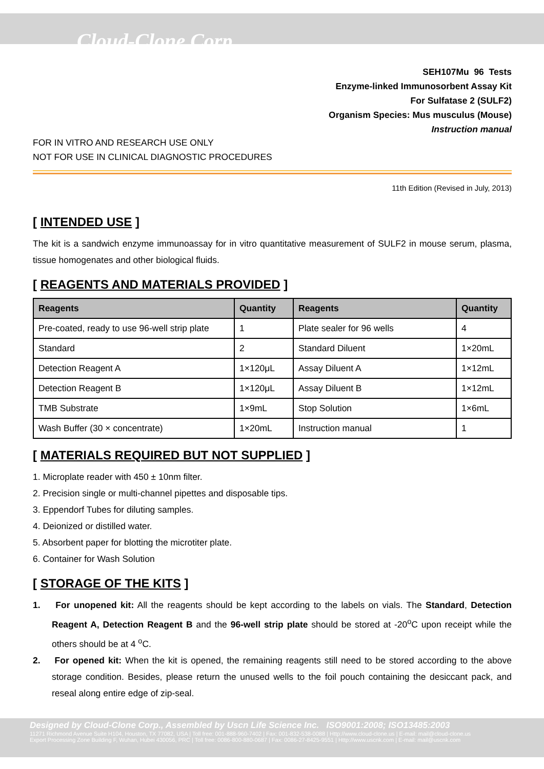Cloud-Clone Corp.
SEH107Mu 96 Tests
Enzyme-linked Immunosorbent Assay Kit
For Sulfatase 2 (SULF2)
Organism Species: Mus musculus (Mouse)
Instruction manual
FOR IN VITRO AND RESEARCH USE ONLY
NOT FOR USE IN CLINICAL DIAGNOSTIC PROCEDURES
11th Edition (Revised in July, 2013)
[ INTENDED USE ]
The kit is a sandwich enzyme immunoassay for in vitro quantitative measurement of SULF2 in mouse serum, plasma, tissue homogenates and other biological fluids.
[ REAGENTS AND MATERIALS PROVIDED ]
| Reagents | Quantity | Reagents | Quantity |
| --- | --- | --- | --- |
| Pre-coated, ready to use 96-well strip plate | 1 | Plate sealer for 96 wells | 4 |
| Standard | 2 | Standard Diluent | 1×20mL |
| Detection Reagent A | 1×120μL | Assay Diluent A | 1×12mL |
| Detection Reagent B | 1×120μL | Assay Diluent B | 1×12mL |
| TMB Substrate | 1×9mL | Stop Solution | 1×6mL |
| Wash Buffer (30 × concentrate) | 1×20mL | Instruction manual | 1 |
[ MATERIALS REQUIRED BUT NOT SUPPLIED ]
1. Microplate reader with 450 ± 10nm filter.
2. Precision single or multi-channel pipettes and disposable tips.
3. Eppendorf Tubes for diluting samples.
4. Deionized or distilled water.
5. Absorbent paper for blotting the microtiter plate.
6. Container for Wash Solution
[ STORAGE OF THE KITS ]
1. For unopened kit: All the reagents should be kept according to the labels on vials. The Standard, Detection Reagent A, Detection Reagent B and the 96-well strip plate should be stored at -20<sup>o</sup>C upon receipt while the others should be at 4 <sup>o</sup>C.
2. For opened kit: When the kit is opened, the remaining reagents still need to be stored according to the above storage condition. Besides, please return the unused wells to the foil pouch containing the desiccant pack, and reseal along entire edge of zip-seal.
Designed by Cloud-Clone Corp., Assembled by Uscn Life Science Inc. ISO9001:2008; ISO13485:2003
11271 Richmond Avenue Suite H104, Houston, TX 77082, USA | Toll free: 001-888-960-7402 | Fax: 001-832-538-0088 | Http://www.cloud-clone.us | E-mail: mail@cloud-clone.us
Export Processing Zone Building F, Wuhan, Hubei 430056, PRC | Toll free: 0086-800-880-0687 | Fax: 0086-27-8425-9551 | Http://www.uscnk.com | E-mail: mail@uscnk.com